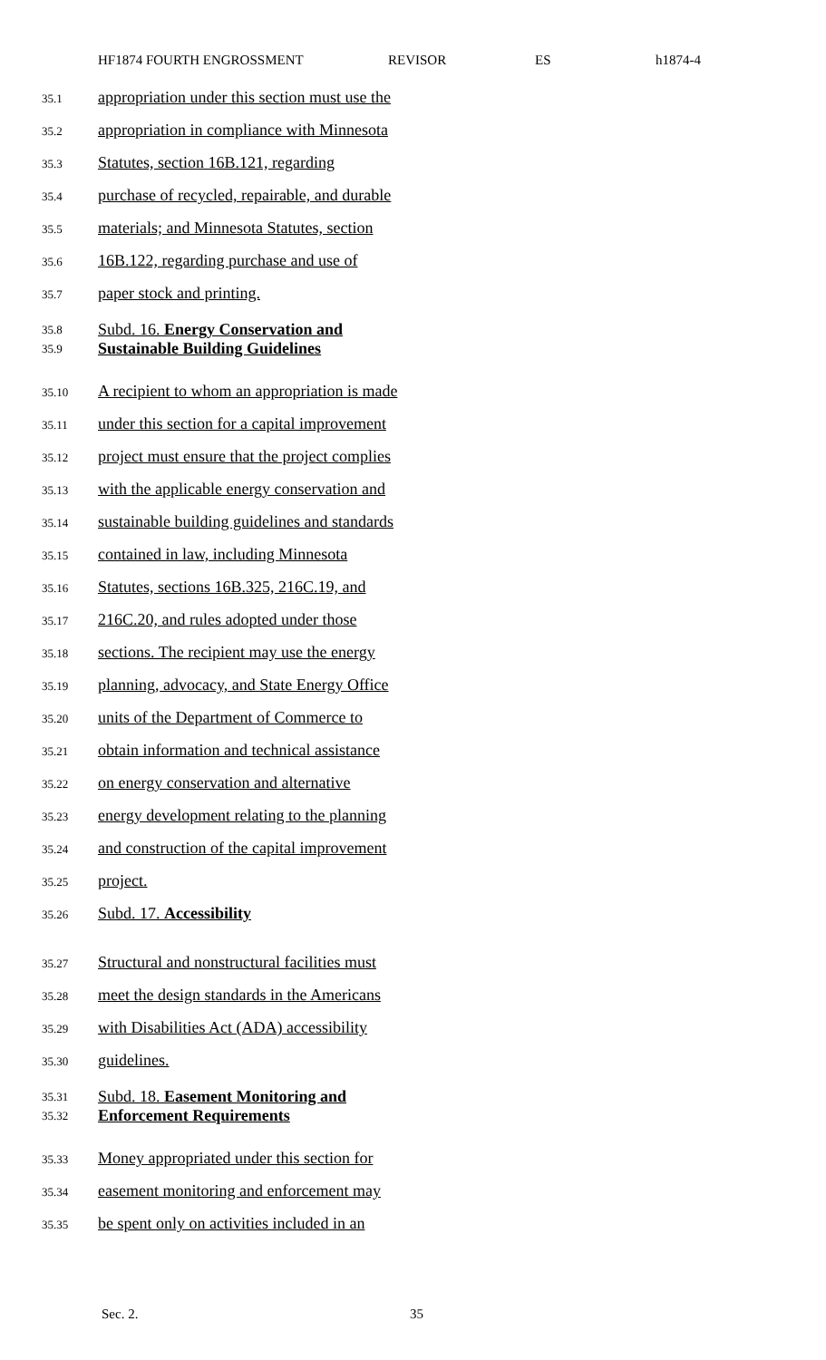HF1874 FOURTH ENGROSSMENT REVISOR ES h1874-4
35.1 appropriation under this section must use the
35.2 appropriation in compliance with Minnesota
35.3 Statutes, section 16B.121, regarding
35.4 purchase of recycled, repairable, and durable
35.5 materials; and Minnesota Statutes, section
35.6 16B.122, regarding purchase and use of
35.7 paper stock and printing.
35.8
35.9 Subd. 16. Energy Conservation and
Sustainable Building Guidelines
35.10 A recipient to whom an appropriation is made
35.11 under this section for a capital improvement
35.12 project must ensure that the project complies
35.13 with the applicable energy conservation and
35.14 sustainable building guidelines and standards
35.15 contained in law, including Minnesota
35.16 Statutes, sections 16B.325, 216C.19, and
35.17 216C.20, and rules adopted under those
35.18 sections. The recipient may use the energy
35.19 planning, advocacy, and State Energy Office
35.20 units of the Department of Commerce to
35.21 obtain information and technical assistance
35.22 on energy conservation and alternative
35.23 energy development relating to the planning
35.24 and construction of the capital improvement
35.25 project.
35.26 Subd. 17. Accessibility
35.27 Structural and nonstructural facilities must
35.28 meet the design standards in the Americans
35.29 with Disabilities Act (ADA) accessibility
35.30 guidelines.
35.31
35.32 Subd. 18. Easement Monitoring and
Enforcement Requirements
35.33 Money appropriated under this section for
35.34 easement monitoring and enforcement may
35.35 be spent only on activities included in an
Sec. 2. 35